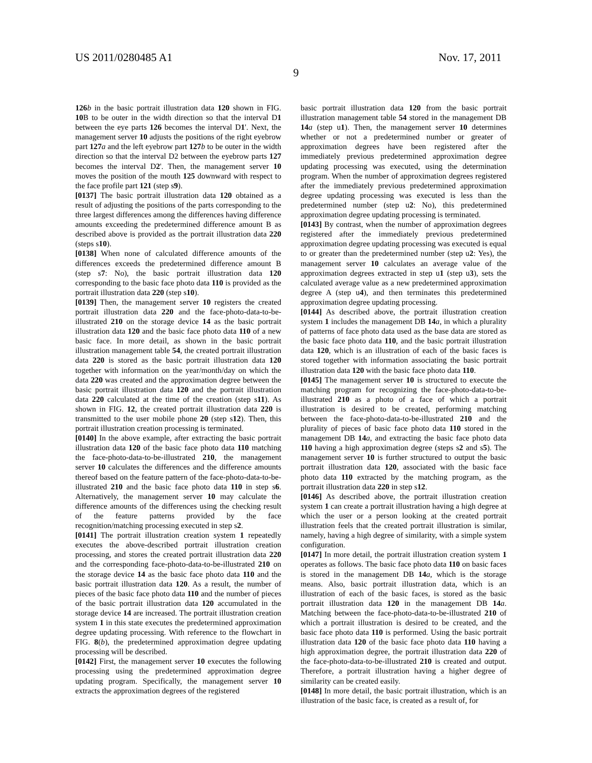US 2011/0280485 A1
9
Nov. 17, 2011
126 b in the basic portrait illustration data 120 shown in FIG. 10 B to be outer in the width direction so that the interval D1 between the eye parts 126 becomes the interval D1'. Next, the management server 10 adjusts the positions of the right eyebrow part 127 a and the left eyebrow part 127 b to be outer in the width direction so that the interval D2 between the eyebrow parts 127 becomes the interval D2'. Then, the management server 10 moves the position of the mouth 125 downward with respect to the face profile part 121 (step s9).
[0137] The basic portrait illustration data 120 obtained as a result of adjusting the positions of the parts corresponding to the three largest differences among the differences having difference amounts exceeding the predetermined difference amount B as described above is provided as the portrait illustration data 220 (steps s10).
[0138] When none of calculated difference amounts of the differences exceeds the predetermined difference amount B (step s7: No), the basic portrait illustration data 120 corresponding to the basic face photo data 110 is provided as the portrait illustration data 220 (step s10).
[0139] Then, the management server 10 registers the created portrait illustration data 220 and the face-photo-data-to-be-illustrated 210 on the storage device 14 as the basic portrait illustration data 120 and the basic face photo data 110 of a new basic face. In more detail, as shown in the basic portrait illustration management table 54, the created portrait illustration data 220 is stored as the basic portrait illustration data 120 together with information on the year/month/day on which the data 220 was created and the approximation degree between the basic portrait illustration data 120 and the portrait illustration data 220 calculated at the time of the creation (step s11). As shown in FIG. 12, the created portrait illustration data 220 is transmitted to the user mobile phone 20 (step s12). Then, this portrait illustration creation processing is terminated.
[0140] In the above example, after extracting the basic portrait illustration data 120 of the basic face photo data 110 matching the face-photo-data-to-be-illustrated 210, the management server 10 calculates the differences and the difference amounts thereof based on the feature pattern of the face-photo-data-to-be-illustrated 210 and the basic face photo data 110 in step s6. Alternatively, the management server 10 may calculate the difference amounts of the differences using the checking result of the feature patterns provided by the face recognition/matching processing executed in step s2.
[0141] The portrait illustration creation system 1 repeatedly executes the above-described portrait illustration creation processing, and stores the created portrait illustration data 220 and the corresponding face-photo-data-to-be-illustrated 210 on the storage device 14 as the basic face photo data 110 and the basic portrait illustration data 120. As a result, the number of pieces of the basic face photo data 110 and the number of pieces of the basic portrait illustration data 120 accumulated in the storage device 14 are increased. The portrait illustration creation system 1 in this state executes the predetermined approximation degree updating processing. With reference to the flowchart in FIG. 8(b), the predetermined approximation degree updating processing will be described.
[0142] First, the management server 10 executes the following processing using the predetermined approximation degree updating program. Specifically, the management server 10 extracts the approximation degrees of the registered
basic portrait illustration data 120 from the basic portrait illustration management table 54 stored in the management DB 14 a (step u1). Then, the management server 10 determines whether or not a predetermined number or greater of approximation degrees have been registered after the immediately previous predetermined approximation degree updating processing was executed, using the determination program. When the number of approximation degrees registered after the immediately previous predetermined approximation degree updating processing was executed is less than the predetermined number (step u2: No), this predetermined approximation degree updating processing is terminated.
[0143] By contrast, when the number of approximation degrees registered after the immediately previous predetermined approximation degree updating processing was executed is equal to or greater than the predetermined number (step u2: Yes), the management server 10 calculates an average value of the approximation degrees extracted in step u1 (step u3), sets the calculated average value as a new predetermined approximation degree A (step u4), and then terminates this predetermined approximation degree updating processing.
[0144] As described above, the portrait illustration creation system 1 includes the management DB 14 a, in which a plurality of patterns of face photo data used as the base data are stored as the basic face photo data 110, and the basic portrait illustration data 120, which is an illustration of each of the basic faces is stored together with information associating the basic portrait illustration data 120 with the basic face photo data 110.
[0145] The management server 10 is structured to execute the matching program for recognizing the face-photo-data-to-be-illustrated 210 as a photo of a face of which a portrait illustration is desired to be created, performing matching between the face-photo-data-to-be-illustrated 210 and the plurality of pieces of basic face photo data 110 stored in the management DB 14 a, and extracting the basic face photo data 110 having a high approximation degree (steps s2 and s5). The management server 10 is further structured to output the basic portrait illustration data 120, associated with the basic face photo data 110 extracted by the matching program, as the portrait illustration data 220 in step s12.
[0146] As described above, the portrait illustration creation system 1 can create a portrait illustration having a high degree at which the user or a person looking at the created portrait illustration feels that the created portrait illustration is similar, namely, having a high degree of similarity, with a simple system configuration.
[0147] In more detail, the portrait illustration creation system 1 operates as follows. The basic face photo data 110 on basic faces is stored in the management DB 14 a, which is the storage means. Also, basic portrait illustration data, which is an illustration of each of the basic faces, is stored as the basic portrait illustration data 120 in the management DB 14 a. Matching between the face-photo-data-to-be-illustrated 210 of which a portrait illustration is desired to be created, and the basic face photo data 110 is performed. Using the basic portrait illustration data 120 of the basic face photo data 110 having a high approximation degree, the portrait illustration data 220 of the face-photo-data-to-be-illustrated 210 is created and output. Therefore, a portrait illustration having a higher degree of similarity can be created easily.
[0148] In more detail, the basic portrait illustration, which is an illustration of the basic face, is created as a result of, for